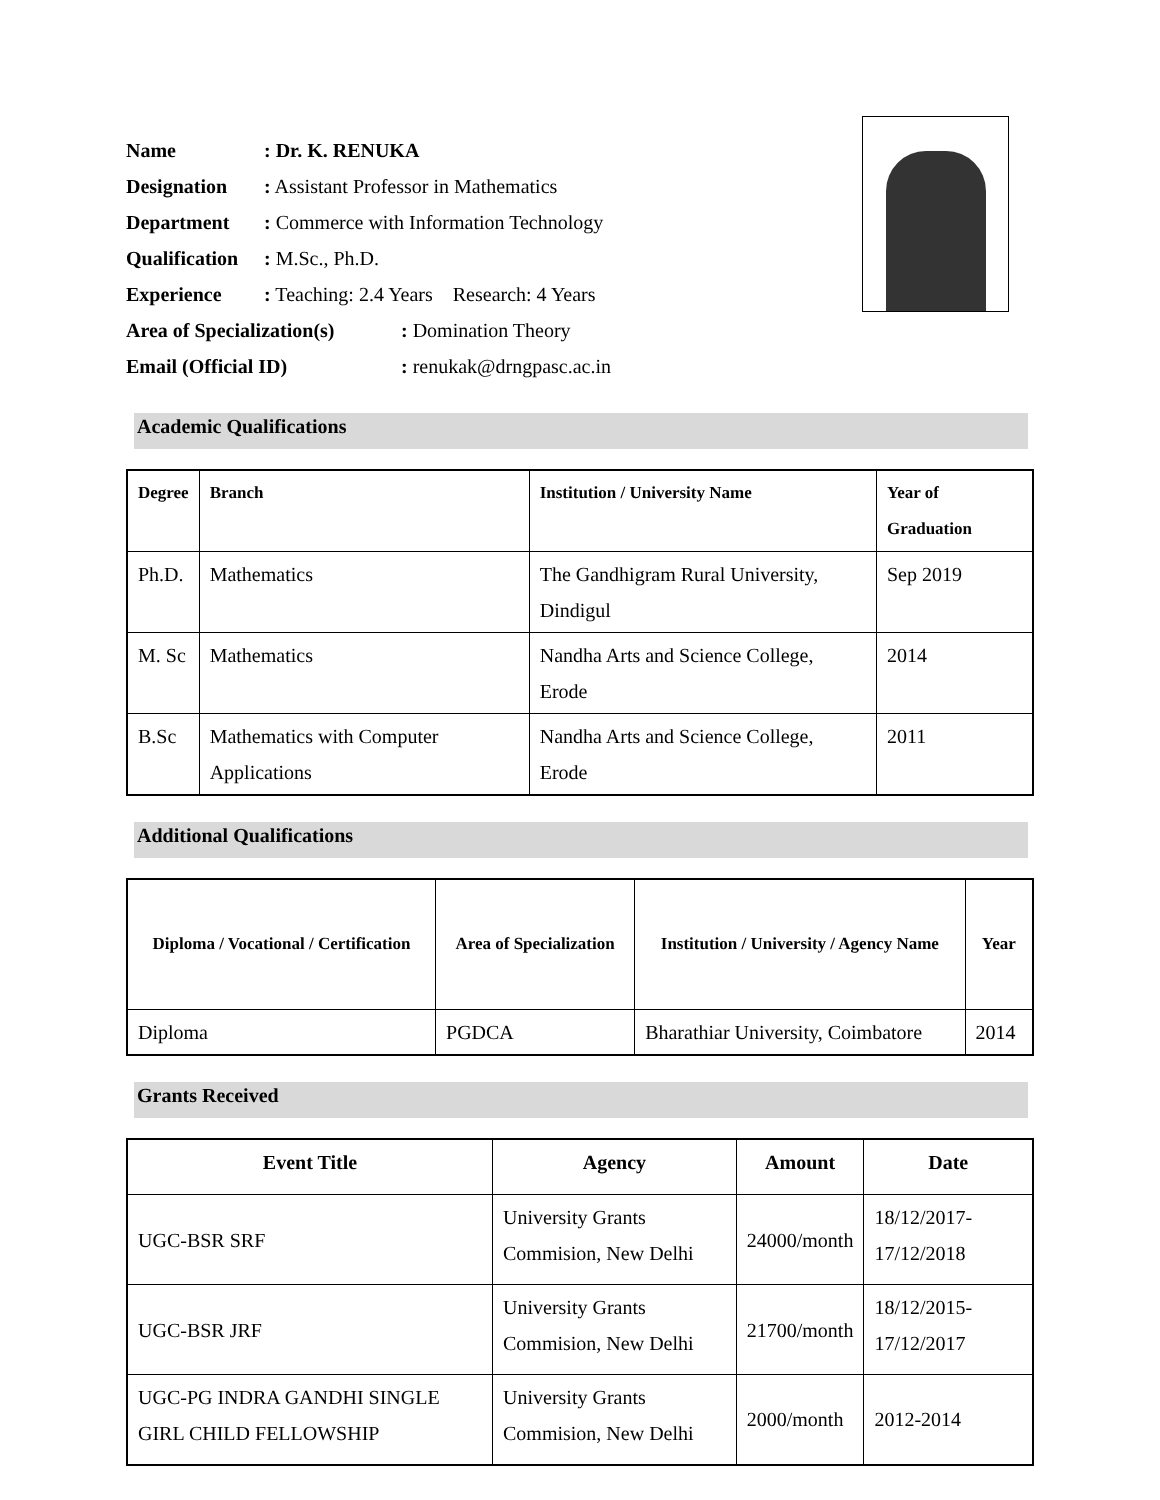Name: Dr. K. RENUKA
Designation: Assistant Professor in Mathematics
Department: Commerce with Information Technology
Qualification: M.Sc., Ph.D.
Experience: Teaching: 2.4 Years Research: 4 Years
Area of Specialization(s): Domination Theory
Email (Official ID): renukak@drngpasc.ac.in
Academic Qualifications
| Degree | Branch | Institution / University Name | Year of Graduation |
| --- | --- | --- | --- |
| Ph.D. | Mathematics | The Gandhigram Rural University, Dindigul | Sep 2019 |
| M. Sc | Mathematics | Nandha Arts and Science College, Erode | 2014 |
| B.Sc | Mathematics with Computer Applications | Nandha Arts and Science College, Erode | 2011 |
Additional Qualifications
| Diploma / Vocational / Certification | Area of Specialization | Institution / University / Agency Name | Year |
| --- | --- | --- | --- |
| Diploma | PGDCA | Bharathiar University, Coimbatore | 2014 |
Grants Received
| Event Title | Agency | Amount | Date |
| --- | --- | --- | --- |
| UGC-BSR SRF | University Grants Commision, New Delhi | 24000/month | 18/12/2017- 17/12/2018 |
| UGC-BSR JRF | University Grants Commision, New Delhi | 21700/month | 18/12/2015- 17/12/2017 |
| UGC-PG INDRA GANDHI SINGLE GIRL CHILD FELLOWSHIP | University Grants Commision, New Delhi | 2000/month | 2012-2014 |